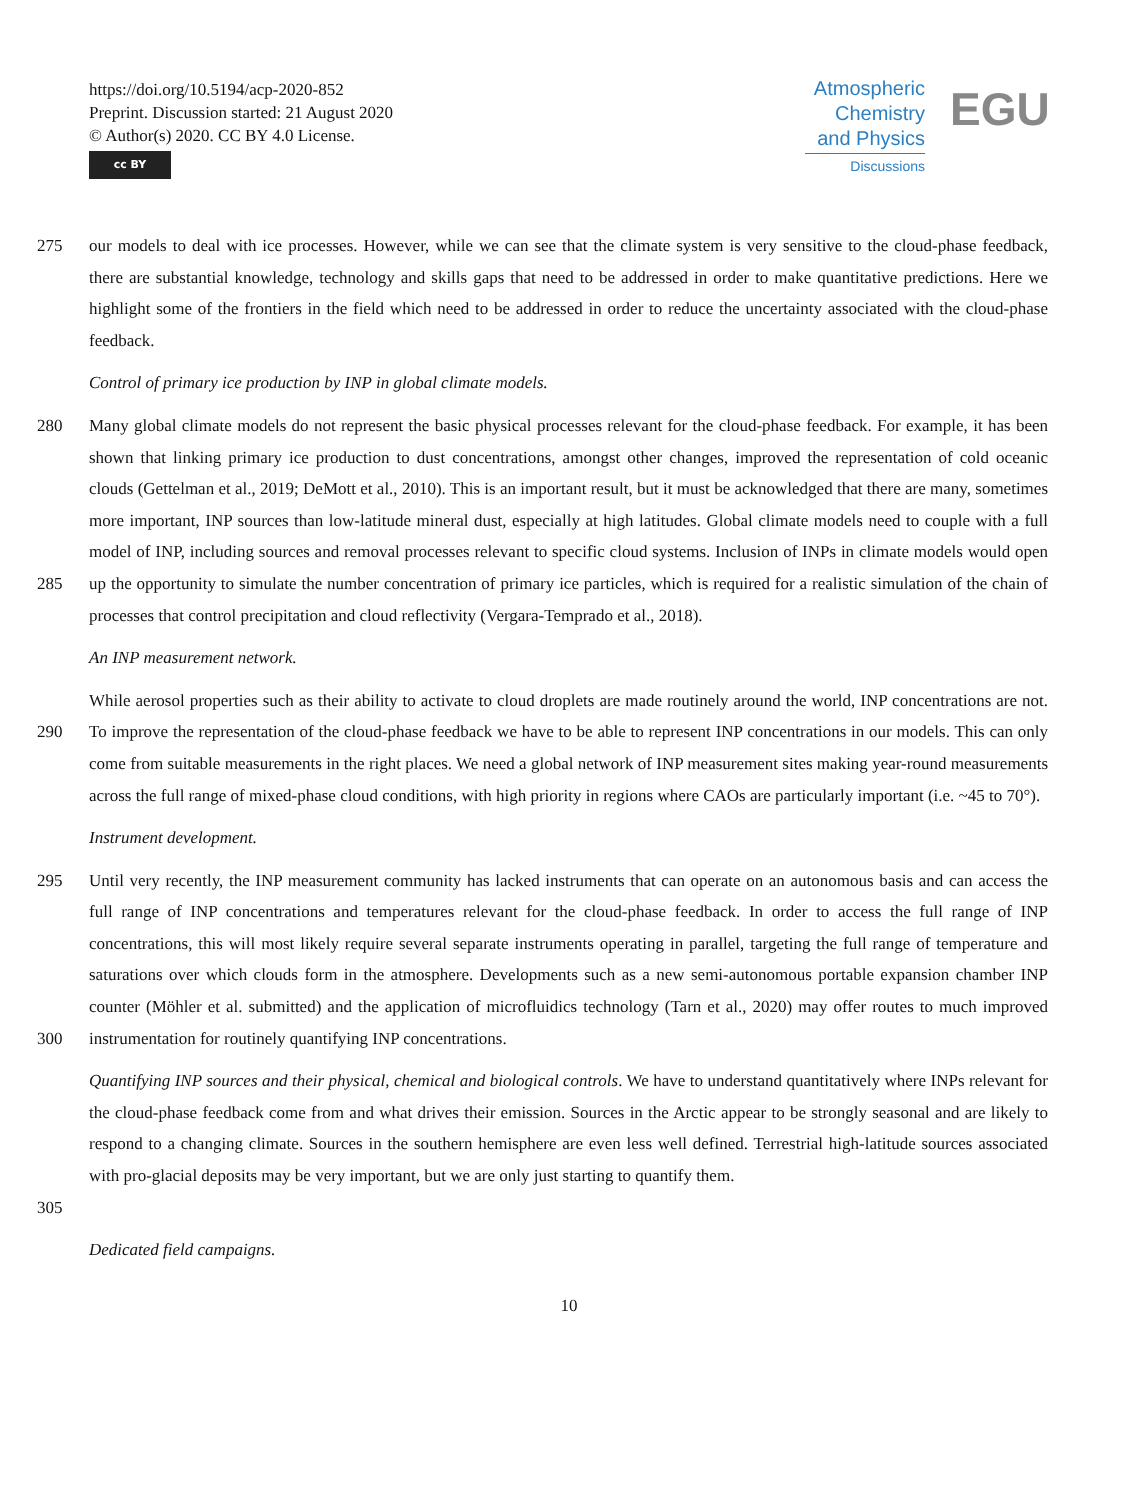https://doi.org/10.5194/acp-2020-852
Preprint. Discussion started: 21 August 2020
© Author(s) 2020. CC BY 4.0 License.
cc BY
Atmospheric
Chemistry
and Physics
Discussions
EGU
275 our models to deal with ice processes. However, while we can see that the climate system is very sensitive to the cloud-phase feedback, there are substantial knowledge, technology and skills gaps that need to be addressed in order to make quantitative predictions. Here we highlight some of the frontiers in the field which need to be addressed in order to reduce the uncertainty associated with the cloud-phase feedback.
Control of primary ice production by INP in global climate models.
280
285 Many global climate models do not represent the basic physical processes relevant for the cloud-phase feedback. For example, it has been shown that linking primary ice production to dust concentrations, amongst other changes, improved the representation of cold oceanic clouds (Gettelman et al., 2019; DeMott et al., 2010). This is an important result, but it must be acknowledged that there are many, sometimes more important, INP sources than low-latitude mineral dust, especially at high latitudes. Global climate models need to couple with a full model of INP, including sources and removal processes relevant to specific cloud systems. Inclusion of INPs in climate models would open up the opportunity to simulate the number concentration of primary ice particles, which is required for a realistic simulation of the chain of processes that control precipitation and cloud reflectivity (Vergara-Temprado et al., 2018).
An INP measurement network.
290 While aerosol properties such as their ability to activate to cloud droplets are made routinely around the world, INP concentrations are not. To improve the representation of the cloud-phase feedback we have to be able to represent INP concentrations in our models. This can only come from suitable measurements in the right places. We need a global network of INP measurement sites making year-round measurements across the full range of mixed-phase cloud conditions, with high priority in regions where CAOs are particularly important (i.e. ~45 to 70°).
Instrument development.
295
300 Until very recently, the INP measurement community has lacked instruments that can operate on an autonomous basis and can access the full range of INP concentrations and temperatures relevant for the cloud-phase feedback. In order to access the full range of INP concentrations, this will most likely require several separate instruments operating in parallel, targeting the full range of temperature and saturations over which clouds form in the atmosphere. Developments such as a new semi-autonomous portable expansion chamber INP counter (Möhler et al. submitted) and the application of microfluidics technology (Tarn et al., 2020) may offer routes to much improved instrumentation for routinely quantifying INP concentrations.
305 Quantifying INP sources and their physical, chemical and biological controls. We have to understand quantitatively where INPs relevant for the cloud-phase feedback come from and what drives their emission. Sources in the Arctic appear to be strongly seasonal and are likely to respond to a changing climate. Sources in the southern hemisphere are even less well defined. Terrestrial high-latitude sources associated with pro-glacial deposits may be very important, but we are only just starting to quantify them.
Dedicated field campaigns.
10